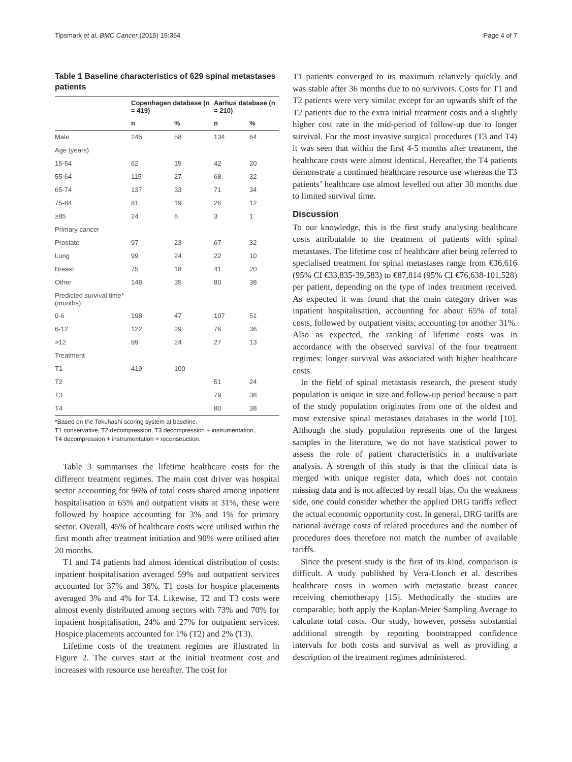Tipsmark et al. BMC Cancer (2015) 15:354 Page 4 of 7
Table 1 Baseline characteristics of 629 spinal metastases patients
| | Copenhagen database (n = 419) | | Aarhus database (n = 210) | |
| --- | --- | --- | --- | --- |
| | n | % | n | % |
| Male | 245 | 58 | 134 | 64 |
| Age (years) | | | | |
| 15-54 | 62 | 15 | 42 | 20 |
| 55-64 | 115 | 27 | 68 | 32 |
| 65-74 | 137 | 33 | 71 | 34 |
| 75-84 | 81 | 19 | 26 | 12 |
| ≥85 | 24 | 6 | 3 | 1 |
| Primary cancer | | | | |
| Prostate | 97 | 23 | 67 | 32 |
| Lung | 99 | 24 | 22 | 10 |
| Breast | 75 | 18 | 41 | 20 |
| Other | 148 | 35 | 80 | 38 |
| Predicted survival time* (months) | | | | |
| 0-6 | 198 | 47 | 107 | 51 |
| 6-12 | 122 | 29 | 76 | 36 |
| >12 | 99 | 24 | 27 | 13 |
| Treatment | | | | |
| T1 | 419 | 100 | | |
| T2 | | | 51 | 24 |
| T3 | | | 79 | 38 |
| T4 | | | 80 | 38 |
*Based on the Tokuhashi scoring system at baseline.
T1 conservative, T2 decompression, T3 decompression + instrumentation,
T4 decompression + instrumentation + reconstruction.
Table 3 summarises the lifetime healthcare costs for the different treatment regimes. The main cost driver was hospital sector accounting for 96% of total costs shared among inpatient hospitalisation at 65% and outpatient visits at 31%, these were followed by hospice accounting for 3% and 1% for primary sector. Overall, 45% of healthcare costs were utilised within the first month after treatment initiation and 90% were utilised after 20 months.
T1 and T4 patients had almost identical distribution of costs: inpatient hospitalisation averaged 59% and outpatient services accounted for 37% and 36%. T1 costs for hospice placements averaged 3% and 4% for T4. Likewise, T2 and T3 costs were almost evenly distributed among sectors with 73% and 70% for inpatient hospitalisation, 24% and 27% for outpatient services. Hospice placements accounted for 1% (T2) and 2% (T3).
Lifetime costs of the treatment regimes are illustrated in Figure 2. The curves start at the initial treatment cost and increases with resource use hereafter. The cost for
T1 patients converged to its maximum relatively quickly and was stable after 36 months due to no survivors. Costs for T1 and T2 patients were very similar except for an upwards shift of the T2 patients due to the extra initial treatment costs and a slightly higher cost rate in the mid-period of follow-up due to longer survival. For the most invasive surgical procedures (T3 and T4) it was seen that within the first 4-5 months after treatment, the healthcare costs were almost identical. Hereafter, the T4 patients demonstrate a continued healthcare resource use whereas the T3 patients’ healthcare use almost levelled out after 30 months due to limited survival time.
Discussion
To our knowledge, this is the first study analysing healthcare costs attributable to the treatment of patients with spinal metastases. The lifetime cost of healthcare after being referred to specialised treatment for spinal metastases range from €36,616 (95% CI €33,835-39,583) to €87,814 (95% CI €76,638-101,528) per patient, depending on the type of index treatment received. As expected it was found that the main category driver was inpatient hospitalisation, accounting for about 65% of total costs, followed by outpatient visits, accounting for another 31%. Also as expected, the ranking of lifetime costs was in accordance with the observed survival of the four treatment regimes: longer survival was associated with higher healthcare costs.
In the field of spinal metastasis research, the present study population is unique in size and follow-up period because a part of the study population originates from one of the oldest and most extensive spinal metastases databases in the world [10]. Although the study population represents one of the largest samples in the literature, we do not have statistical power to assess the role of patient characteristics in a multivariate analysis. A strength of this study is that the clinical data is merged with unique register data, which does not contain missing data and is not affected by recall bias. On the weakness side, one could consider whether the applied DRG tariffs reflect the actual economic opportunity cost. In general, DRG tariffs are national average costs of related procedures and the number of procedures does therefore not match the number of available tariffs.
Since the present study is the first of its kind, comparison is difficult. A study published by Vera-Llonch et al. describes healthcare costs in women with metastatic breast cancer receiving chemotherapy [15]. Methodically the studies are comparable; both apply the Kaplan-Meier Sampling Average to calculate total costs. Our study, however, possess substantial additional strength by reporting bootstrapped confidence intervals for both costs and survival as well as providing a description of the treatment regimes administered.